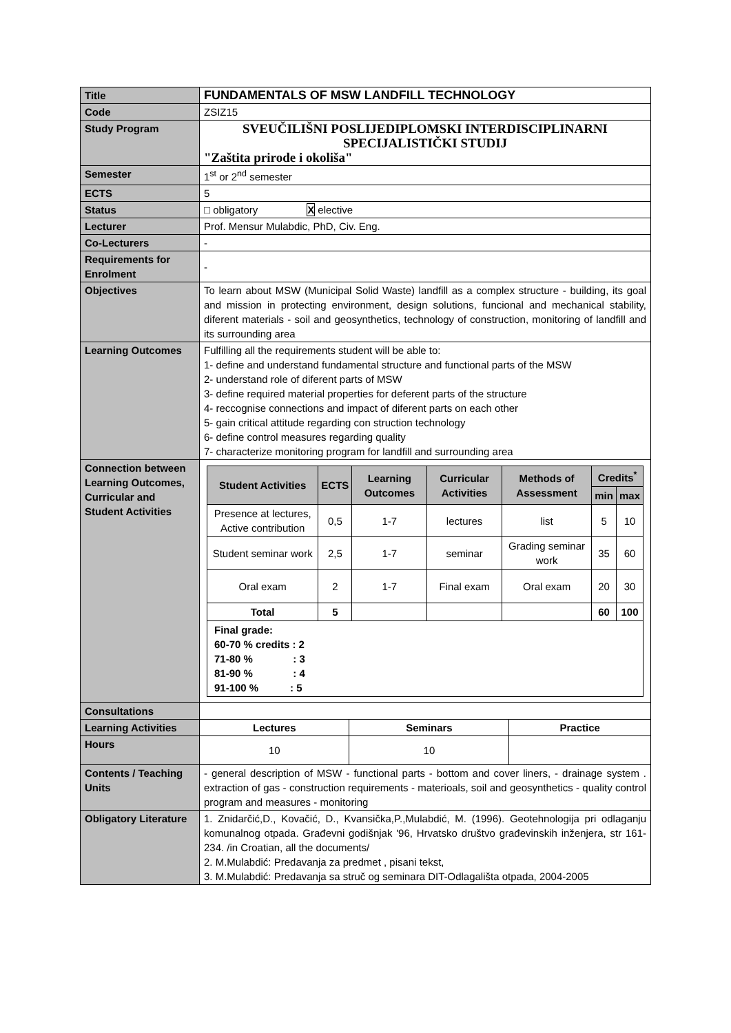| Title | FUNDAMENTALS OF MSW LANDFILL TECHNOLOGY | | |
| Code | ZSIZ15 | | |
| Study Program | SVEUČILIŠNI POSLIJEDIPLOMSKI INTERDISCIPLINARNI SPECIJALISTIČKI STUDIJ "Zaštita prirode i okoliša" | | |
| Semester | 1<sup>st</sup> or 2<sup>nd</sup> semester | | |
| ECTS | 5 | | |
| Status | □ obligatory X elective | | |
| Lecturer | Prof. Mensur Mulabdic, PhD, Civ. Eng. | | |
| Co-Lecturers | - | | |
| Requirements for Enrolment | - | | |
| Objectives | To learn about MSW (Municipal Solid Waste) landfill as a complex structure - building, its goal and mission in protecting environment, design solutions, funcional and mechanical stability, diferent materials - soil and geosynthetics, technology of construction, monitoring of landfill and its surrounding area | | |
| Learning Outcomes | Fulfilling all the requirements student will be able to: 1- define and understand fundamental structure and functional parts of the MSW 2- understand role of diferent parts of MSW 3- define required material properties for deferent parts of the structure 4- reccognise connections and impact of diferent parts on each other 5- gain critical attitude regarding con struction technology 6- define control measures regarding quality 7- characterize monitoring program for landfill and surrounding area | | |
| Connection between Learning Outcomes, Curricular and Student Activities | / Student Activities / ECTS / Learning Outcomes / Curricular Activities / Methods of Assessment / Credits<sup>*</sup> / / / --- / --- / --- / --- / --- / --- / --- / / / / / / / min / max / / Presence at lectures, Active contribution / 0,5 / 1-7 / lectures / list / 5 / 10 / / Student seminar work / 2,5 / 1-7 / seminar / Grading seminar work / 35 / 60 / / Oral exam / 2 / 1-7 / Final exam / Oral exam / 20 / 30 / / Total / 5 / / / / 60 / 100 / / Final grade: 60-70 % credits : 2 71-80 % : 3 81-90 % : 4 91-100 % : 5 / / / / / / / | | |
| Consultations | | | |
| Learning Activities | Lectures | Seminars | Practice |
| Hours | 10 | 10 | |
| Contents / Teaching Units | - general description of MSW - functional parts - bottom and cover liners, - drainage system . extraction of gas - construction requirements - materioals, soil and geosynthetics - quality control program and measures - monitoring | | |
| Obligatory Literature | 1. Znidarčić,D., Kovačić, D., Kvansička,P.,Mulabdić, M. (1996). Geotehnologija pri odlaganju komunalnog otpada. Građevni godišnjak '96, Hrvatsko društvo građevinskih inženjera, str 161-234. /in Croatian, all the documents/ 2. M.Mulabdić: Predavanja za predmet , pisani tekst, 3. M.Mulabdić: Predavanja sa struč og seminara DIT-Odlagališta otpada, 2004-2005 | | |